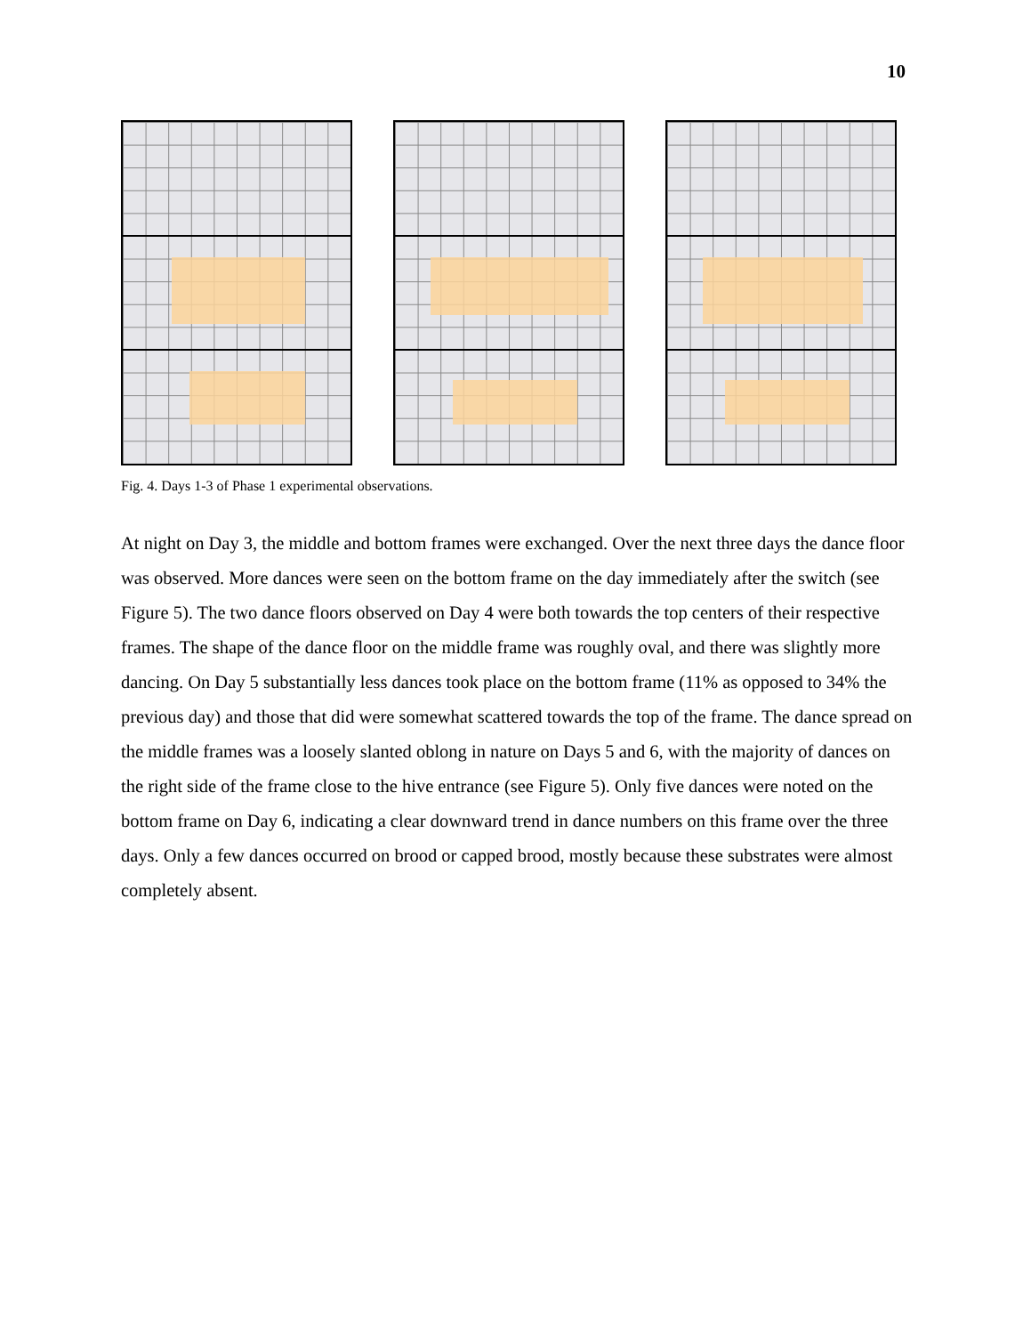10
Fig. 4. Days 1-3 of Phase 1 experimental observations.
At night on Day 3, the middle and bottom frames were exchanged. Over the next three days the dance floor was observed. More dances were seen on the bottom frame on the day immediately after the switch (see Figure 5). The two dance floors observed on Day 4 were both towards the top centers of their respective frames. The shape of the dance floor on the middle frame was roughly oval, and there was slightly more dancing. On Day 5 substantially less dances took place on the bottom frame (11% as opposed to 34% the previous day) and those that did were somewhat scattered towards the top of the frame. The dance spread on the middle frames was a loosely slanted oblong in nature on Days 5 and 6, with the majority of dances on the right side of the frame close to the hive entrance (see Figure 5). Only five dances were noted on the bottom frame on Day 6, indicating a clear downward trend in dance numbers on this frame over the three days. Only a few dances occurred on brood or capped brood, mostly because these substrates were almost completely absent.